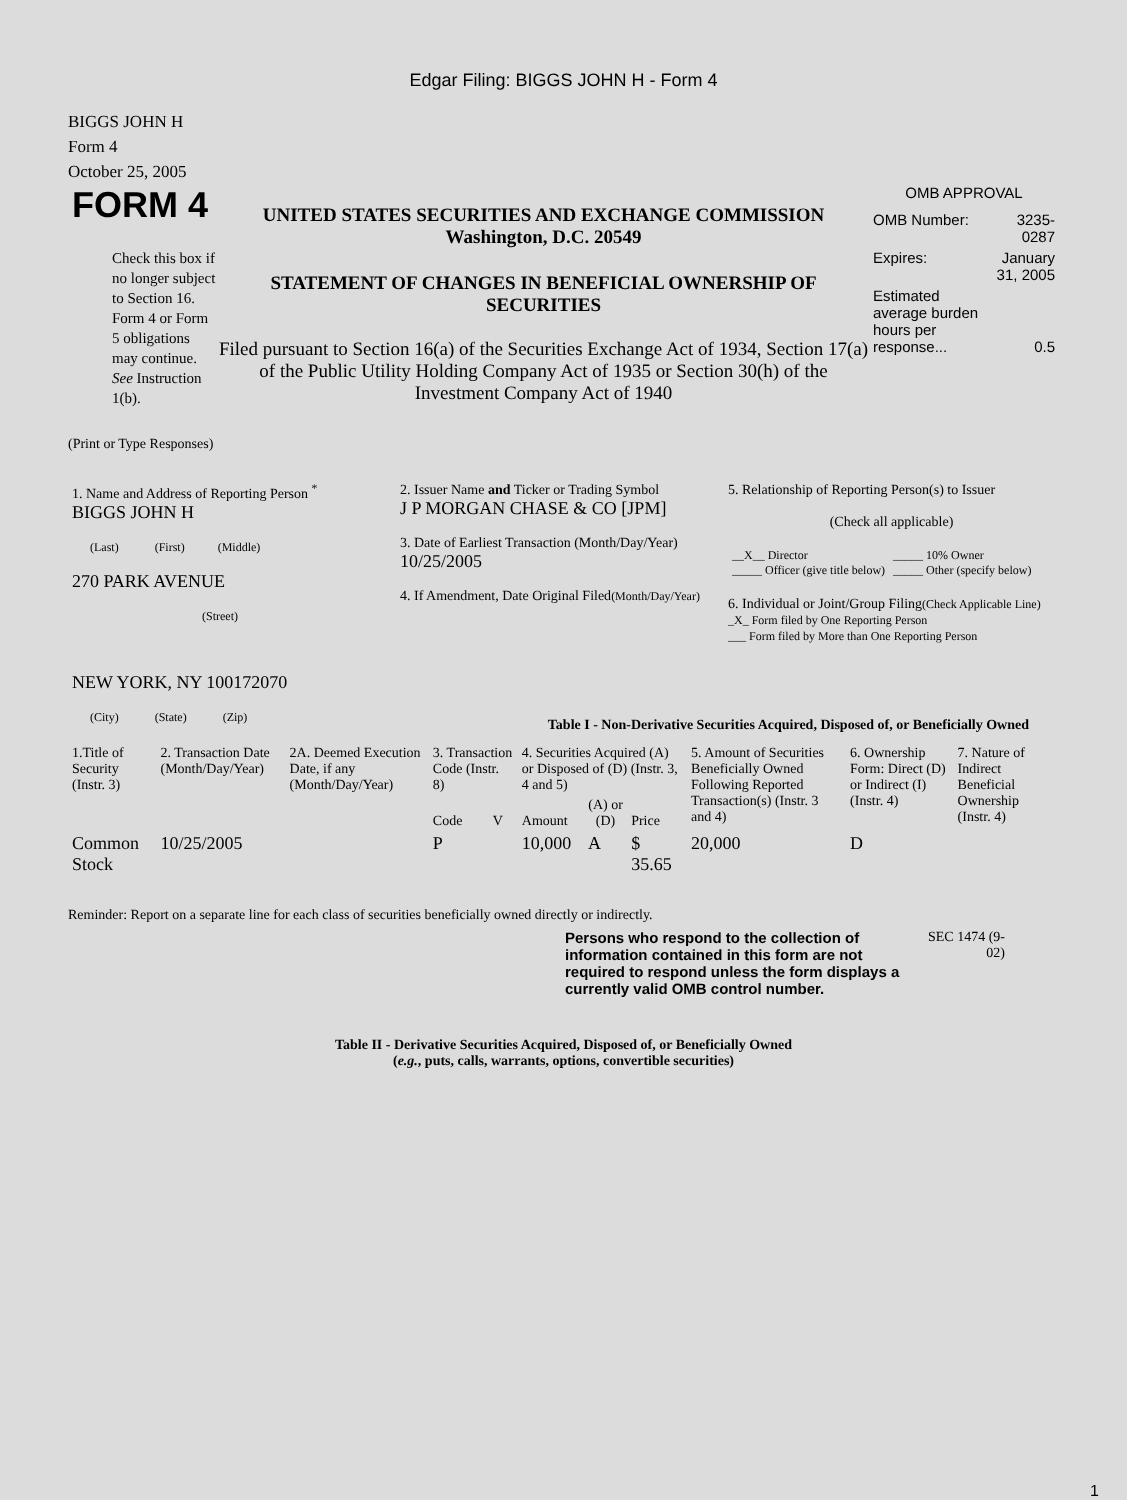Edgar Filing: BIGGS JOHN H - Form 4
BIGGS JOHN H
Form 4
October 25, 2005
FORM 4
Check this box if no longer subject to Section 16. Form 4 or Form 5 obligations may continue. See Instruction 1(b).
UNITED STATES SECURITIES AND EXCHANGE COMMISSION
Washington, D.C. 20549
STATEMENT OF CHANGES IN BENEFICIAL OWNERSHIP OF SECURITIES
Filed pursuant to Section 16(a) of the Securities Exchange Act of 1934, Section 17(a) of the Public Utility Holding Company Act of 1935 or Section 30(h) of the Investment Company Act of 1940
OMB APPROVAL
| OMB Number: | 3235-0287 |
| Expires: | January 31, 2005 |
| Estimated average burden hours per response... | 0.5 |
(Print or Type Responses)
| 1. Name and Address of Reporting Person <sup>*</sup> BIGGS JOHN H (Last) (First) (Middle) 270 PARK AVENUE (Street) NEW YORK, NY 100172070 (City) (State) (Zip) | 2. Issuer Name and Ticker or Trading Symbol J P MORGAN CHASE & CO [JPM] 3. Date of Earliest Transaction (Month/Day/Year) 10/25/2005 4. If Amendment, Date Original Filed (Month/Day/Year) | 5. Relationship of Reporting Person(s) to Issuer (Check all applicable) / __X__ Director _____ Officer (give title below) / _____ 10% Owner _____ Other (specify below) / 6. Individual or Joint/Group Filing (Check Applicable Line) _X_ Form filed by One Reporting Person ___ Form filed by More than One Reporting Person |
Table I - Non-Derivative Securities Acquired, Disposed of, or Beneficially Owned
| 1.Title of Security (Instr. 3) | 2. Transaction Date (Month/Day/Year) | 2A. Deemed Execution Date, if any (Month/Day/Year) | 3. Transaction Code (Instr. 8) | | 4. Securities Acquired (A) or Disposed of (D) (Instr. 3, 4 and 5) | | | 5. Amount of Securities Beneficially Owned Following Reported Transaction(s) (Instr. 3 and 4) | 6. Ownership Form: Direct (D) or Indirect (I) (Instr. 4) | 7. Nature of Indirect Beneficial Ownership (Instr. 4) |
| --- | --- | --- | --- | --- | --- | --- | --- | --- | --- | --- |
| | | | Code | V | Amount | (A) or (D) | Price | | | |
| Common Stock | 10/25/2005 | | P | | 10,000 | A | $ 35.65 | 20,000 | D | |
Reminder: Report on a separate line for each class of securities beneficially owned directly or indirectly.
Persons who respond to the collection of information contained in this form are not required to respond unless the form displays a currently valid OMB control number.
SEC 1474 (9-02)
Table II - Derivative Securities Acquired, Disposed of, or Beneficially Owned
(e.g., puts, calls, warrants, options, convertible securities)
1